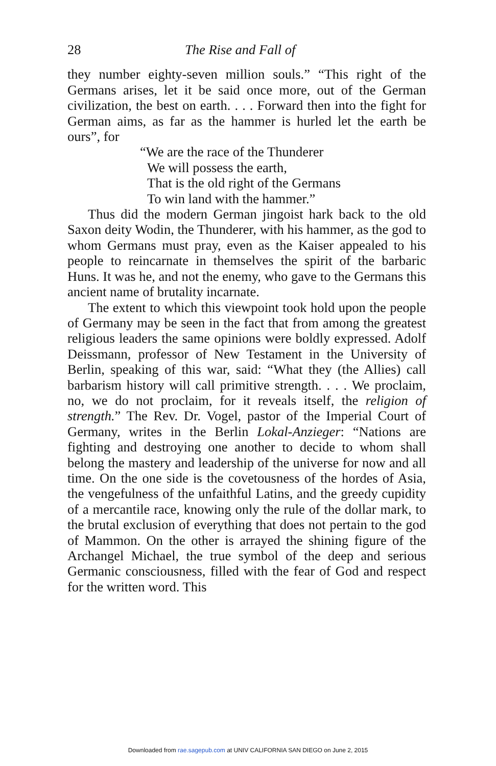28 The Rise and Fall of
they number eighty-seven million souls.” “This right of the Germans arises, let it be said once more, out of the German civilization, the best on earth. . . . Forward then into the fight for German aims, as far as the hammer is hurled let the earth be ours”, for
“We are the race of the Thunderer
We will possess the earth,
That is the old right of the Germans
To win land with the hammer.”
Thus did the modern German jingoist hark back to the old Saxon deity Wodin, the Thunderer, with his hammer, as the god to whom Germans must pray, even as the Kaiser appealed to his people to reincarnate in themselves the spirit of the barbaric Huns. It was he, and not the enemy, who gave to the Germans this ancient name of brutality incarnate.
The extent to which this viewpoint took hold upon the people of Germany may be seen in the fact that from among the greatest religious leaders the same opinions were boldly expressed. Adolf Deissmann, professor of New Testament in the University of Berlin, speaking of this war, said: “What they (the Allies) call barbarism history will call primitive strength. . . . We proclaim, no, we do not proclaim, for it reveals itself, the religion of strength.” The Rev. Dr. Vogel, pastor of the Imperial Court of Germany, writes in the Berlin Lokal-Anzieger: “Nations are fighting and destroying one another to decide to whom shall belong the mastery and leadership of the universe for now and all time. On the one side is the covetousness of the hordes of Asia, the vengefulness of the unfaithful Latins, and the greedy cupidity of a mercantile race, knowing only the rule of the dollar mark, to the brutal exclusion of everything that does not pertain to the god of Mammon. On the other is arrayed the shining figure of the Archangel Michael, the true symbol of the deep and serious Germanic consciousness, filled with the fear of God and respect for the written word. This
Downloaded from rae.sagepub.com at UNIV CALIFORNIA SAN DIEGO on June 2, 2015